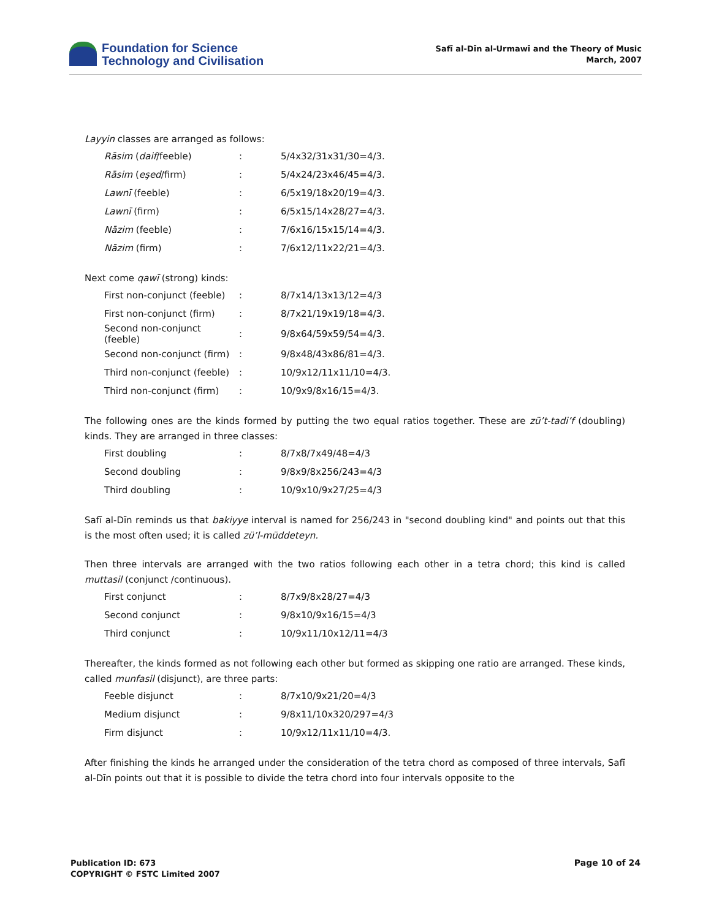Foundation for Science
Technology and Civilisation
Safī al-Dīn al-Urmawī and the Theory of Music
March, 2007
Layyin classes are arranged as follows:
| Rāsim ( daif /feeble) | : | 5/4x32/31x31/30=4/3. |
| Rāsim ( eşed /firm) | : | 5/4x24/23x46/45=4/3. |
| Lawnī (feeble) | : | 6/5x19/18x20/19=4/3. |
| Lawnī (firm) | : | 6/5x15/14x28/27=4/3. |
| Nāzim (feeble) | : | 7/6x16/15x15/14=4/3. |
| Nāzim (firm) | : | 7/6x12/11x22/21=4/3. |
Next come qawī (strong) kinds:
| First non-conjunct (feeble) | : | 8/7x14/13x13/12=4/3 |
| First non-conjunct (firm) | : | 8/7x21/19x19/18=4/3. |
| Second non-conjunct (feeble) | : | 9/8x64/59x59/54=4/3. |
| Second non-conjunct (firm) | : | 9/8x48/43x86/81=4/3. |
| Third non-conjunct (feeble) | : | 10/9x12/11x11/10=4/3. |
| Third non-conjunct (firm) | : | 10/9x9/8x16/15=4/3. |
The following ones are the kinds formed by putting the two equal ratios together. These are zü’t-tadi’f (doubling) kinds. They are arranged in three classes:
| First doubling | : | 8/7x8/7x49/48=4/3 |
| Second doubling | : | 9/8x9/8x256/243=4/3 |
| Third doubling | : | 10/9x10/9x27/25=4/3 |
Safī al-Dīn reminds us that bakiyye interval is named for 256/243 in "second doubling kind" and points out that this is the most often used; it is called zü’l-müddeteyn.
Then three intervals are arranged with the two ratios following each other in a tetra chord; this kind is called muttasil (conjunct /continuous).
| First conjunct | : | 8/7x9/8x28/27=4/3 |
| Second conjunct | : | 9/8x10/9x16/15=4/3 |
| Third conjunct | : | 10/9x11/10x12/11=4/3 |
Thereafter, the kinds formed as not following each other but formed as skipping one ratio are arranged. These kinds, called munfasil (disjunct), are three parts:
| Feeble disjunct | : | 8/7x10/9x21/20=4/3 |
| Medium disjunct | : | 9/8x11/10x320/297=4/3 |
| Firm disjunct | : | 10/9x12/11x11/10=4/3. |
After finishing the kinds he arranged under the consideration of the tetra chord as composed of three intervals, Safī al-Dīn points out that it is possible to divide the tetra chord into four intervals opposite to the
Publication ID: 673
COPYRIGHT © FSTC Limited 2007
Page 10 of 24